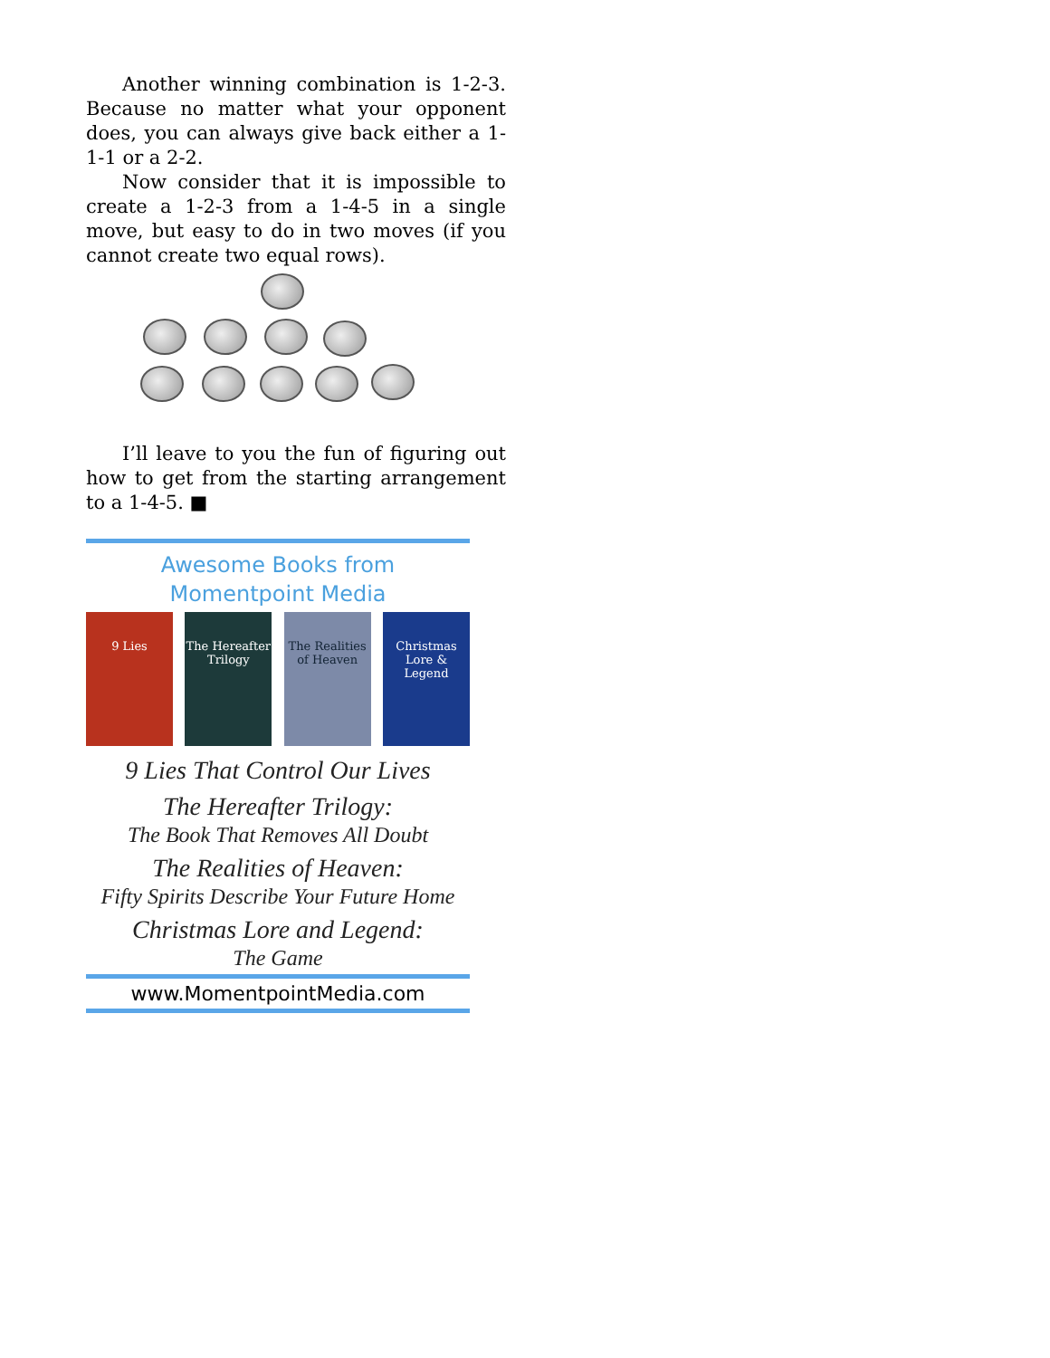Another winning combination is 1-2-3. Because no matter what your opponent does, you can always give back either a 1-1-1 or a 2-2.
Now consider that it is impossible to create a 1-2-3 from a 1-4-5 in a single move, but easy to do in two moves (if you cannot create two equal rows).
I’ll leave to you the fun of figuring out how to get from the starting arrangement to a 1-4-5. ■
Awesome Books from
Momentpoint Media
9 Lies The Hereafter Trilogy
The Realities of Heaven
Christmas Lore & Legend
9 Lies That Control Our Lives
The Hereafter Trilogy:
The Book That Removes All Doubt
The Realities of Heaven:
Fifty Spirits Describe Your Future Home
Christmas Lore and Legend:
The Game
www.MomentpointMedia.com